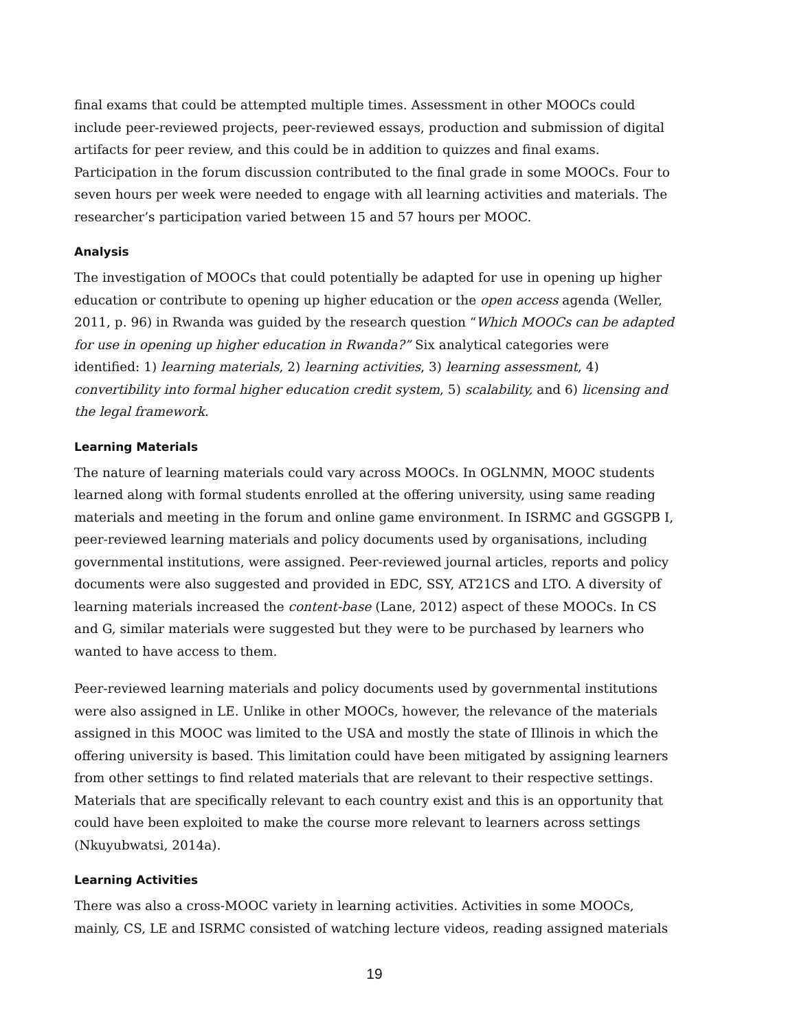final exams that could be attempted multiple times. Assessment in other MOOCs could include peer-reviewed projects, peer-reviewed essays, production and submission of digital artifacts for peer review, and this could be in addition to quizzes and final exams. Participation in the forum discussion contributed to the final grade in some MOOCs. Four to seven hours per week were needed to engage with all learning activities and materials. The researcher’s participation varied between 15 and 57 hours per MOOC.
Analysis
The investigation of MOOCs that could potentially be adapted for use in opening up higher education or contribute to opening up higher education or the open access agenda (Weller, 2011, p. 96) in Rwanda was guided by the research question “Which MOOCs can be adapted for use in opening up higher education in Rwanda?” Six analytical categories were identified: 1) learning materials, 2) learning activities, 3) learning assessment, 4) convertibility into formal higher education credit system, 5) scalability, and 6) licensing and the legal framework.
Learning Materials
The nature of learning materials could vary across MOOCs. In OGLNMN, MOOC students learned along with formal students enrolled at the offering university, using same reading materials and meeting in the forum and online game environment. In ISRMC and GGSGPB I, peer-reviewed learning materials and policy documents used by organisations, including governmental institutions, were assigned. Peer-reviewed journal articles, reports and policy documents were also suggested and provided in EDC, SSY, AT21CS and LTO. A diversity of learning materials increased the content-base (Lane, 2012) aspect of these MOOCs. In CS and G, similar materials were suggested but they were to be purchased by learners who wanted to have access to them.
Peer-reviewed learning materials and policy documents used by governmental institutions were also assigned in LE. Unlike in other MOOCs, however, the relevance of the materials assigned in this MOOC was limited to the USA and mostly the state of Illinois in which the offering university is based. This limitation could have been mitigated by assigning learners from other settings to find related materials that are relevant to their respective settings. Materials that are specifically relevant to each country exist and this is an opportunity that could have been exploited to make the course more relevant to learners across settings (Nkuyubwatsi, 2014a).
Learning Activities
There was also a cross-MOOC variety in learning activities. Activities in some MOOCs, mainly, CS, LE and ISRMC consisted of watching lecture videos, reading assigned materials
19